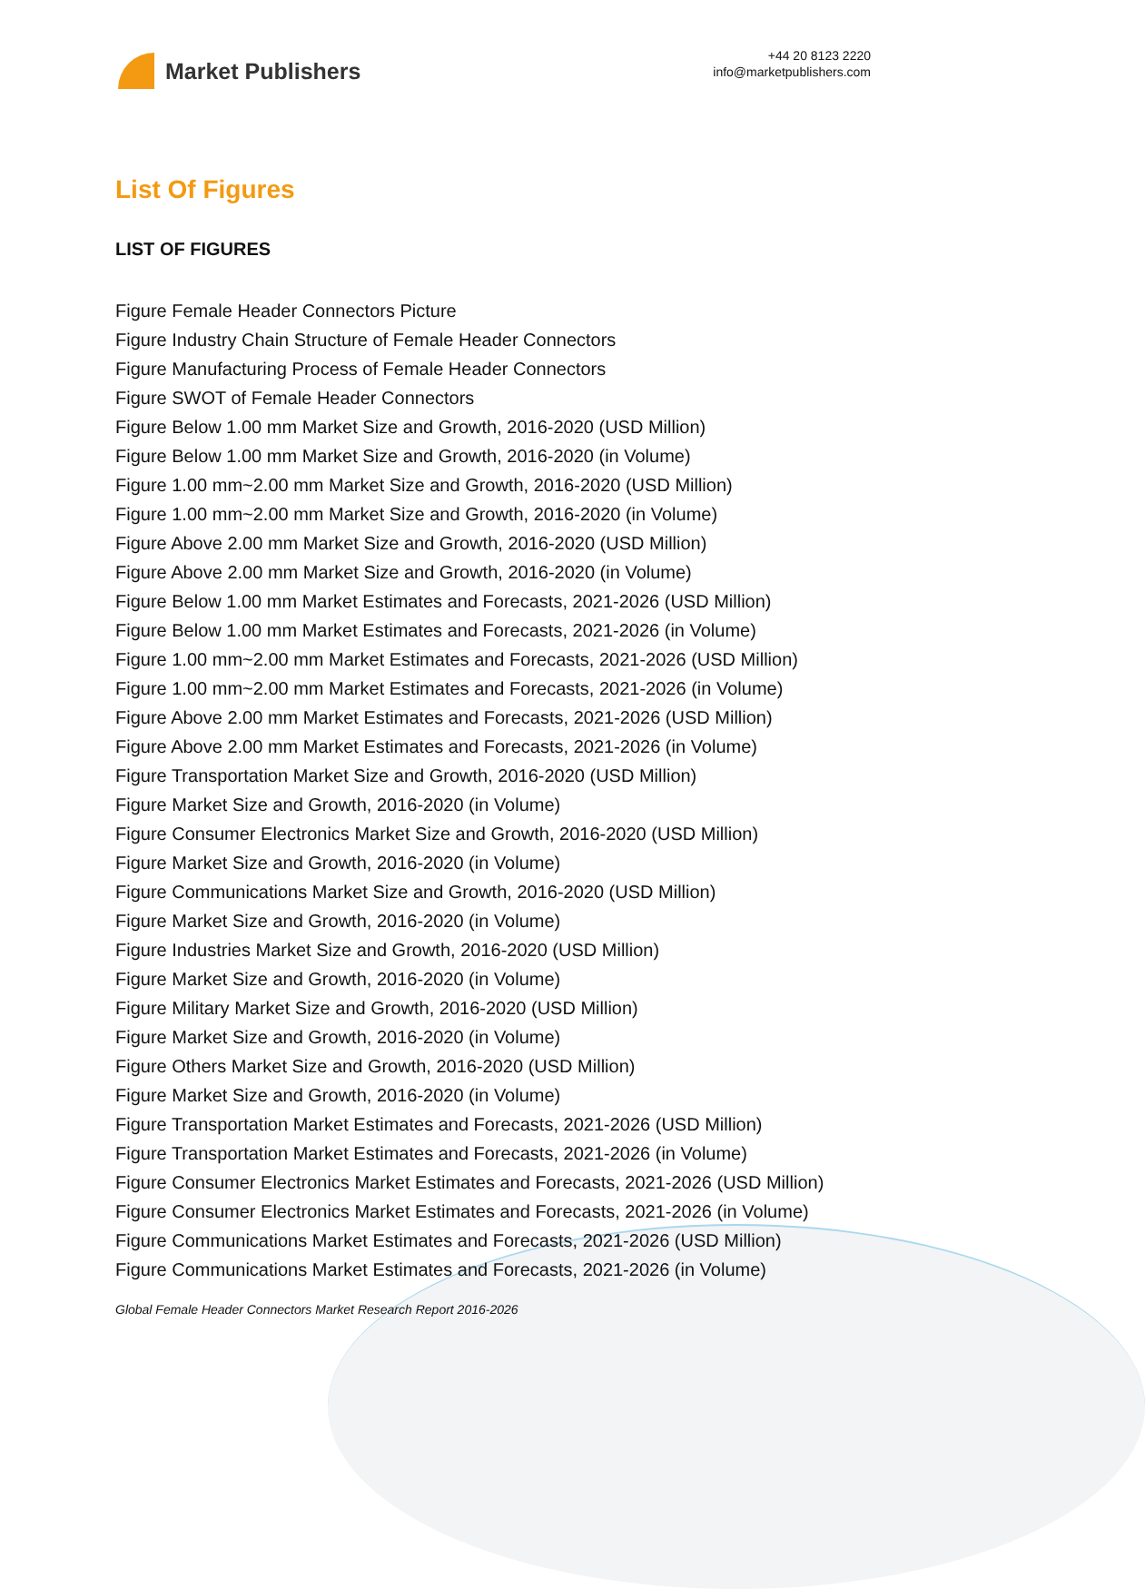Market Publishers
+44 20 8123 2220
info@marketpublishers.com
List Of Figures
LIST OF FIGURES
Figure Female Header Connectors Picture
Figure Industry Chain Structure of Female Header Connectors
Figure Manufacturing Process of Female Header Connectors
Figure SWOT of Female Header Connectors
Figure Below 1.00 mm Market Size and Growth, 2016-2020 (USD Million)
Figure Below 1.00 mm Market Size and Growth, 2016-2020 (in Volume)
Figure 1.00 mm~2.00 mm Market Size and Growth, 2016-2020 (USD Million)
Figure 1.00 mm~2.00 mm Market Size and Growth, 2016-2020 (in Volume)
Figure Above 2.00 mm Market Size and Growth, 2016-2020 (USD Million)
Figure Above 2.00 mm Market Size and Growth, 2016-2020 (in Volume)
Figure Below 1.00 mm Market Estimates and Forecasts, 2021-2026 (USD Million)
Figure Below 1.00 mm Market Estimates and Forecasts, 2021-2026 (in Volume)
Figure 1.00 mm~2.00 mm Market Estimates and Forecasts, 2021-2026 (USD Million)
Figure 1.00 mm~2.00 mm Market Estimates and Forecasts, 2021-2026 (in Volume)
Figure Above 2.00 mm Market Estimates and Forecasts, 2021-2026 (USD Million)
Figure Above 2.00 mm Market Estimates and Forecasts, 2021-2026 (in Volume)
Figure Transportation Market Size and Growth, 2016-2020 (USD Million)
Figure Market Size and Growth, 2016-2020 (in Volume)
Figure Consumer Electronics Market Size and Growth, 2016-2020 (USD Million)
Figure Market Size and Growth, 2016-2020 (in Volume)
Figure Communications Market Size and Growth, 2016-2020 (USD Million)
Figure Market Size and Growth, 2016-2020 (in Volume)
Figure Industries Market Size and Growth, 2016-2020 (USD Million)
Figure Market Size and Growth, 2016-2020 (in Volume)
Figure Military Market Size and Growth, 2016-2020 (USD Million)
Figure Market Size and Growth, 2016-2020 (in Volume)
Figure Others Market Size and Growth, 2016-2020 (USD Million)
Figure Market Size and Growth, 2016-2020 (in Volume)
Figure Transportation Market Estimates and Forecasts, 2021-2026 (USD Million)
Figure Transportation Market Estimates and Forecasts, 2021-2026 (in Volume)
Figure Consumer Electronics Market Estimates and Forecasts, 2021-2026 (USD Million)
Figure Consumer Electronics Market Estimates and Forecasts, 2021-2026 (in Volume)
Figure Communications Market Estimates and Forecasts, 2021-2026 (USD Million)
Figure Communications Market Estimates and Forecasts, 2021-2026 (in Volume)
Global Female Header Connectors Market Research Report 2016-2026